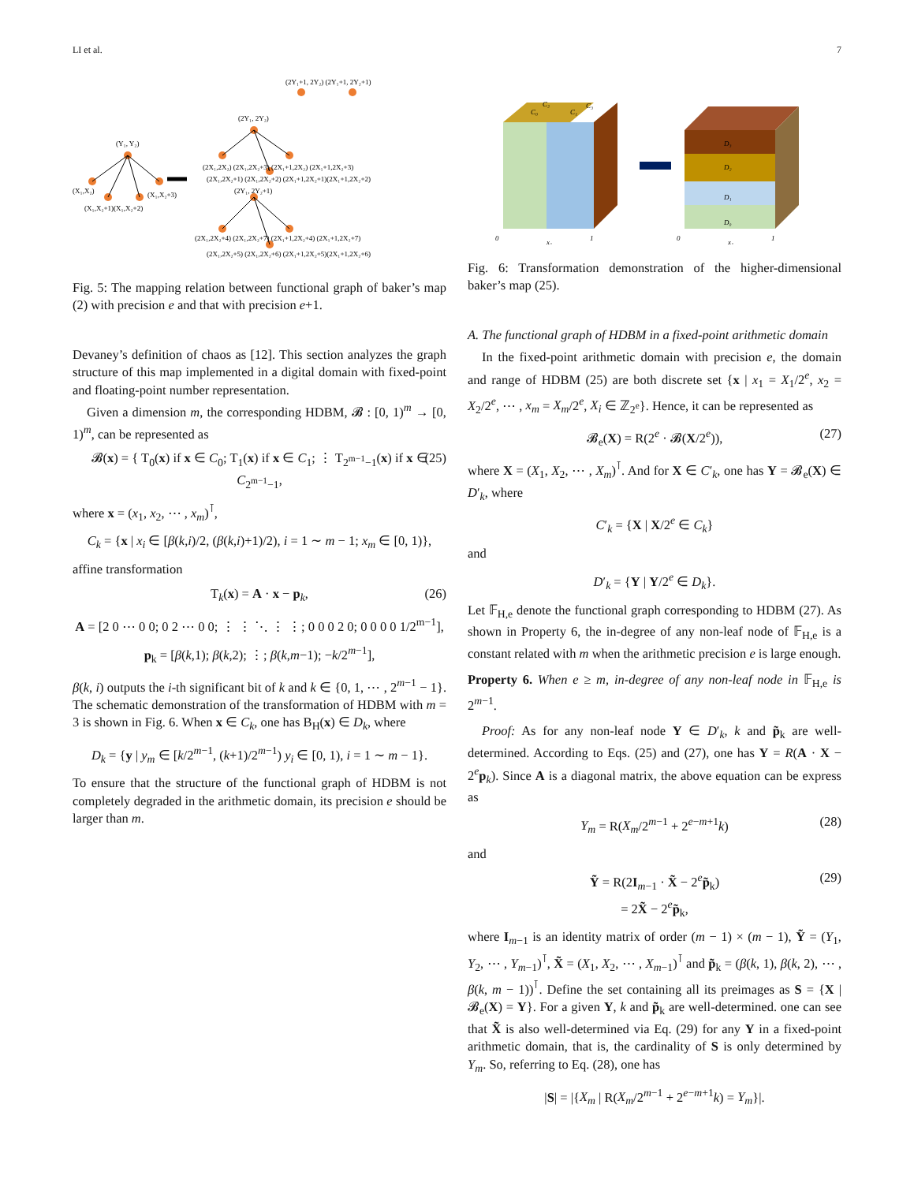LI et al. 7
(Y₁, Y₂)
(X₁,X₂)
(X₁,X₂+1)(X₁,X₂+2)
(X₁,X₂+3)
(2Y₁+1, 2Y₂) (2Y₁+1, 2Y₂+1)
(2Y₁, 2Y₂)
(2X₁,2X₂) (2X₁,2X₂+3) (2X₁+1,2X₂) (2X₁+1,2X₂+3)
(2X₁,2X₂+1) (2X₁,2X₂+2) (2X₁+1,2X₂+1)(2X₁+1,2X₂+2)
(2Y₁, 2Y₂+1)
(2X₁,2X₂+4) (2X₁,2X₂+7) (2X₁+1,2X₂+4) (2X₁+1,2X₂+7)
(2X₁,2X₂+5) (2X₁,2X₂+6) (2X₁+1,2X₂+5)(2X₁+1,2X₂+6)
Fig. 5: The mapping relation between functional graph of baker’s map (2) with precision e and that with precision e+1.
Devaney’s definition of chaos as [12]. This section analyzes the graph structure of this map implemented in a digital domain with fixed-point and floating-point number representation.
Given a dimension m, the corresponding HDBM, 𝓑 : [0, 1)<sup>m</sup> → [0, 1)<sup>m</sup>, can be represented as
𝓑(x) = { T<sub>0</sub>(x) if x ∈ C<sub>0</sub>; T<sub>1</sub>(x) if x ∈ C<sub>1</sub>; ⋮ T<sub>2<sup>m−1</sup>−1</sub>(x) if x ∈ C<sub>2<sup>m−1</sup>−1</sub>, (25)
where x = (x<sub>1</sub>, x<sub>2</sub>, ⋯ , x<sub>m</sub>)<sup>⊺</sup>,
C<sub>k</sub> = {x | x<sub>i</sub> ∈ [β(k,i)/2, (β(k,i)+1)/2), i = 1 ∼ m − 1; x<sub>m</sub> ∈ [0, 1)},
affine transformation
T<sub>k</sub>(x) = A · x − p<sub>k</sub>, (26)
A = [2 0 ⋯ 0 0; 0 2 ⋯ 0 0; ⋮ ⋮ ⋱ ⋮ ⋮; 0 0 0 2 0; 0 0 0 0 1/2<sup>m−1</sup>],
p<sub>k</sub> = [β(k,1); β(k,2); ⋮; β(k,m−1); −k/2<sup>m−1</sup>],
β(k, i) outputs the i-th significant bit of k and k ∈ {0, 1, ⋯ , 2<sup>m−1</sup> − 1}. The schematic demonstration of the transformation of HDBM with m = 3 is shown in Fig. 6. When x ∈ C<sub>k</sub>, one has B<sub>H</sub>(x) ∈ D<sub>k</sub>, where
D<sub>k</sub> = {y | y<sub>m</sub> ∈ [k/2<sup>m−1</sup>, (k+1)/2<sup>m−1</sup>) y<sub>i</sub> ∈ [0, 1), i = 1 ∼ m − 1}.
To ensure that the structure of the functional graph of HDBM is not completely degraded in the arithmetic domain, its precision e should be larger than m.
C₀
C₁
C₂
C₃
D₀
D₁
D₂
D₃
0
x₁
1
0
x₁
1
Fig. 6: Transformation demonstration of the higher-dimensional baker’s map (25).
A. The functional graph of HDBM in a fixed-point arithmetic domain
In the fixed-point arithmetic domain with precision e, the domain and range of HDBM (25) are both discrete set {x | x<sub>1</sub> = X<sub>1</sub>/2<sup>e</sup>, x<sub>2</sub> = X<sub>2</sub>/2<sup>e</sup>, ⋯ , x<sub>m</sub> = X<sub>m</sub>/2<sup>e</sup>, X<sub>i</sub> ∈ ℤ<sub>2<sup>e</sup></sub>}. Hence, it can be represented as
𝓑<sub>e</sub>(X) = R(2<sup>e</sup> · 𝓑(X/2<sup>e</sup>)), (27)
where X = (X<sub>1</sub>, X<sub>2</sub>, ⋯ , X<sub>m</sub>)<sup>⊺</sup>. And for X ∈ C′<sub>k</sub>, one has Y = 𝓑<sub>e</sub>(X) ∈ D′<sub>k</sub>, where
C′<sub>k</sub> = {X | X/2<sup>e</sup> ∈ C<sub>k</sub>}
and
D′<sub>k</sub> = {Y | Y/2<sup>e</sup> ∈ D<sub>k</sub>}.
Let 𝔽<sub>H,e</sub> denote the functional graph corresponding to HDBM (27). As shown in Property 6, the in-degree of any non-leaf node of 𝔽<sub>H,e</sub> is a constant related with m when the arithmetic precision e is large enough.
Property 6. When e ≥ m, in-degree of any non-leaf node in 𝔽<sub>H,e</sub> is 2<sup>m−1</sup>.
Proof: As for any non-leaf node Y ∈ D′<sub>k</sub>, k and p̃<sub>k</sub> are well-determined. According to Eqs. (25) and (27), one has Y = R(A · X − 2<sup>e</sup>p<sub>k</sub>). Since A is a diagonal matrix, the above equation can be express as
Y<sub>m</sub> = R(X<sub>m</sub>/2<sup>m−1</sup> + 2<sup>e−m+1</sup>k) (28)
and
Ỹ = R(2I<sub>m−1</sub> · X̃ − 2<sup>e</sup>p̃<sub>k</sub>)
= 2X̃ − 2<sup>e</sup>p̃<sub>k</sub>,
(29)
where I<sub>m−1</sub> is an identity matrix of order (m − 1) × (m − 1), Ỹ = (Y<sub>1</sub>, Y<sub>2</sub>, ⋯ , Y<sub>m−1</sub>)<sup>⊺</sup>, X̃ = (X<sub>1</sub>, X<sub>2</sub>, ⋯ , X<sub>m−1</sub>)<sup>⊺</sup> and p̃<sub>k</sub> = (β(k, 1), β(k, 2), ⋯ , β(k, m − 1))<sup>⊺</sup>. Define the set containing all its preimages as S = {X | 𝓑<sub>e</sub>(X) = Y}. For a given Y, k and p̃<sub>k</sub> are well-determined. one can see that X̃ is also well-determined via Eq. (29) for any Y in a fixed-point arithmetic domain, that is, the cardinality of S is only determined by Y<sub>m</sub>. So, referring to Eq. (28), one has
|S| = |{X<sub>m</sub> | R(X<sub>m</sub>/2<sup>m−1</sup> + 2<sup>e−m+1</sup>k) = Y<sub>m</sub>}|.